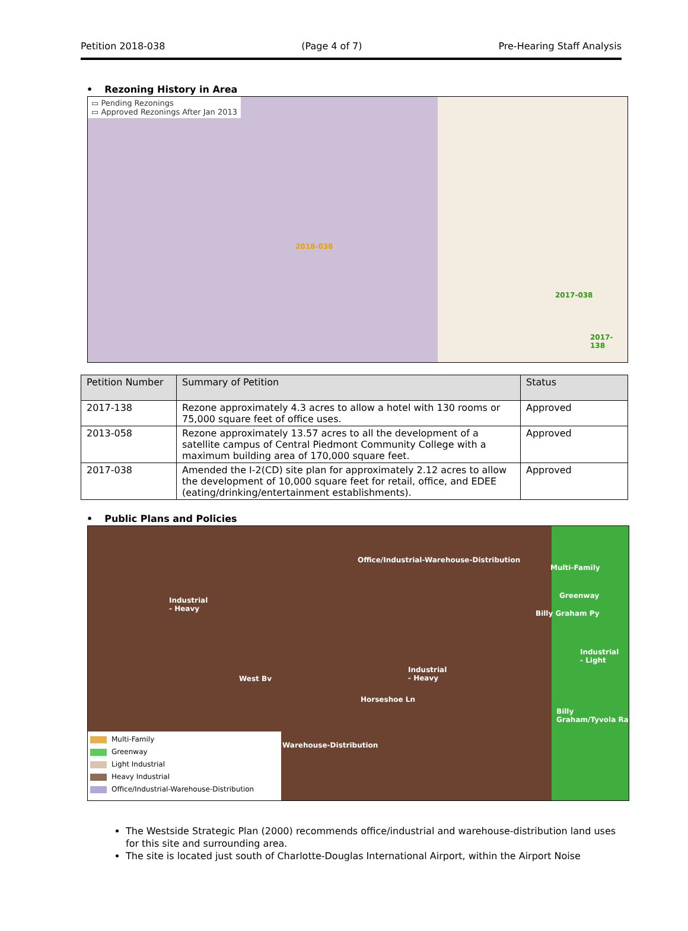Petition 2018-038 (Page 4 of 7) Pre-Hearing Staff Analysis
• Rezoning History in Area
▭ Pending Rezonings
▭ Approved Rezonings After Jan 2013
2018-038
2017-038
2017-138
| Petition Number | Summary of Petition | Status |
| --- | --- | --- |
| 2017-138 | Rezone approximately 4.3 acres to allow a hotel with 130 rooms or 75,000 square feet of office uses. | Approved |
| 2013-058 | Rezone approximately 13.57 acres to all the development of a satellite campus of Central Piedmont Community College with a maximum building area of 170,000 square feet. | Approved |
| 2017-038 | Amended the I-2(CD) site plan for approximately 2.12 acres to allow the development of 10,000 square feet for retail, office, and EDEE (eating/drinking/entertainment establishments). | Approved |
• Public Plans and Policies
Office/Industrial-Warehouse-Distribution
Multi-Family
Greenway
Industrial
- Heavy
Industrial
- Heavy
Industrial
- Light
Billy Graham Py
West Bv
Horseshoe Ln
Billy Graham/Tyvola Ra
Warehouse-Distribution
Multi-Family
Greenway
Light Industrial
Heavy Industrial
Office/Industrial-Warehouse-Distribution
The Westside Strategic Plan (2000) recommends office/industrial and warehouse-distribution land uses for this site and surrounding area.
The site is located just south of Charlotte-Douglas International Airport, within the Airport Noise